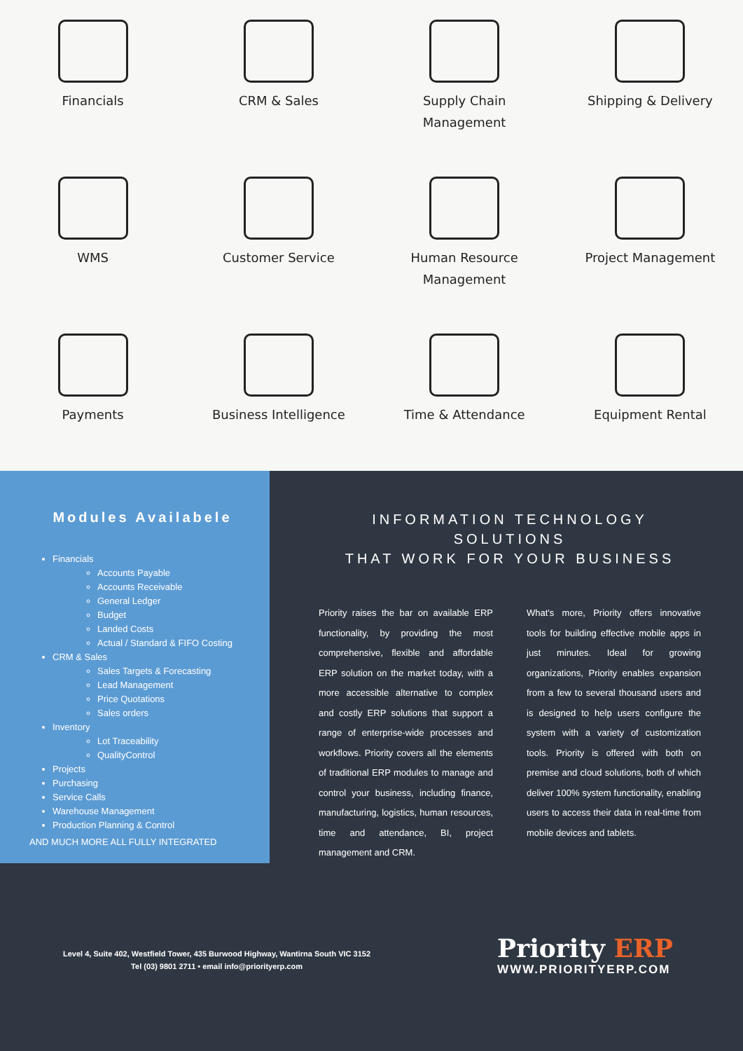Financials
CRM & Sales
Supply Chain
Management
Shipping & Delivery
WMS
Customer Service
Human Resource
Management
Project Management
Payments
Business Intelligence
Time & Attendance
Equipment Rental
Modules Availabele
Financials
Accounts Payable
Accounts Receivable
General Ledger
Budget
Landed Costs
Actual / Standard & FIFO Costing
CRM & Sales
Sales Targets & Forecasting
Lead Management
Price Quotations
Sales orders
Inventory
Lot Traceability
QualityControl
Projects
Purchasing
Service Calls
Warehouse Management
Production Planning & Control
AND MUCH MORE ALL FULLY INTEGRATED
INFORMATION TECHNOLOGY SOLUTIONS
THAT WORK FOR YOUR BUSINESS
Priority raises the bar on available ERP functionality, by providing the most comprehensive, flexible and affordable ERP solution on the market today, with a more accessible alternative to complex and costly ERP solutions that support a range of enterprise-wide processes and workflows. Priority covers all the elements of traditional ERP modules to manage and control your business, including finance, manufacturing, logistics, human resources, time and attendance, BI, project management and CRM.
What's more, Priority offers innovative tools for building effective mobile apps in just minutes. Ideal for growing organizations, Priority enables expansion from a few to several thousand users and is designed to help users configure the system with a variety of customization tools. Priority is offered with both on premise and cloud solutions, both of which deliver 100% system functionality, enabling users to access their data in real-time from mobile devices and tablets.
Level 4, Suite 402, Westfield Tower, 435 Burwood Highway, Wantirna South VIC 3152
Tel (03) 9801 2711 • email info@priorityerp.com
Priority ERP
WWW.PRIORITYERP.COM